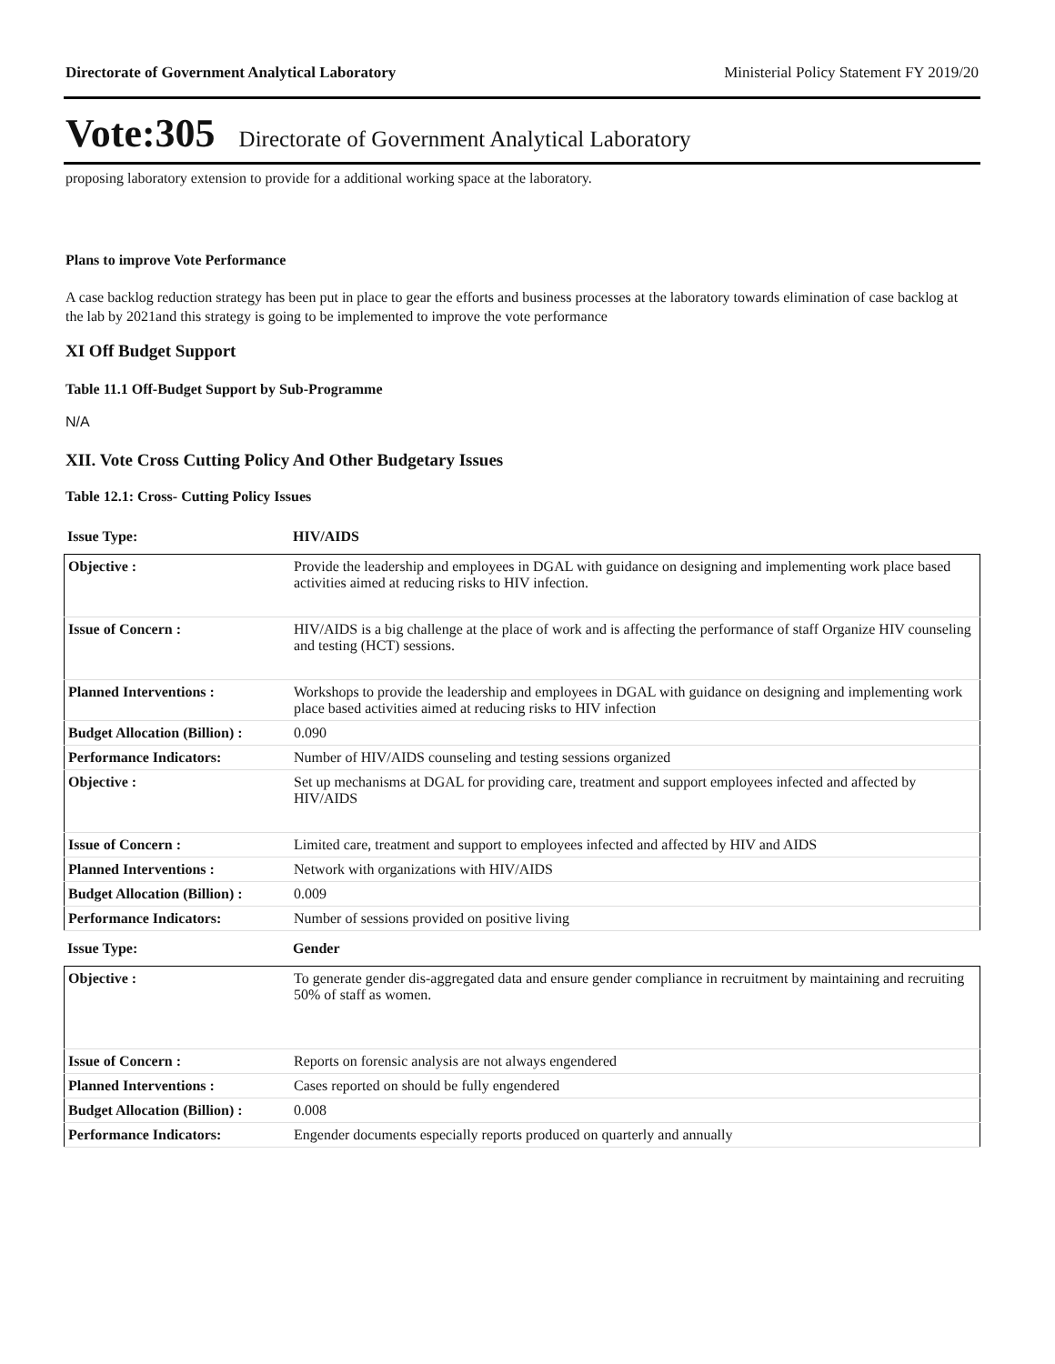Directorate of Government Analytical Laboratory Ministerial Policy Statement FY 2019/20
Vote:305 Directorate of Government Analytical Laboratory
proposing laboratory extension to provide for a additional working space at the laboratory.
Plans to improve Vote Performance
A case backlog reduction strategy has been put in place to gear the efforts and business processes at the laboratory towards elimination of case backlog at the lab by 2021and this strategy is going to be implemented to improve the vote performance
XI Off Budget Support
Table 11.1 Off-Budget Support by Sub-Programme
N/A
XII. Vote Cross Cutting Policy And Other Budgetary Issues
Table 12.1: Cross- Cutting Policy Issues
| Issue Type: | HIV/AIDS |
| Objective : | Provide the leadership and employees in DGAL with guidance on designing and implementing work place based activities aimed at reducing risks to HIV infection. |
| Issue of Concern : | HIV/AIDS is a big challenge at the place of work and is affecting the performance of staff Organize HIV counseling and testing (HCT) sessions. |
| Planned Interventions : | Workshops to provide the leadership and employees in DGAL with guidance on designing and implementing work place based activities aimed at reducing risks to HIV infection |
| Budget Allocation (Billion) : | 0.090 |
| Performance Indicators: | Number of HIV/AIDS counseling and testing sessions organized |
| Objective : | Set up mechanisms at DGAL for providing care, treatment and support employees infected and affected by HIV/AIDS |
| Issue of Concern : | Limited care, treatment and support to employees infected and affected by HIV and AIDS |
| Planned Interventions : | Network with organizations with HIV/AIDS |
| Budget Allocation (Billion) : | 0.009 |
| Performance Indicators: | Number of sessions provided on positive living |
| Issue Type: | Gender |
| Objective : | To generate gender dis-aggregated data and ensure gender compliance in recruitment by maintaining and recruiting 50% of staff as women. |
| Issue of Concern : | Reports on forensic analysis are not always engendered |
| Planned Interventions : | Cases reported on should be fully engendered |
| Budget Allocation (Billion) : | 0.008 |
| Performance Indicators: | Engender documents especially reports produced on quarterly and annually |